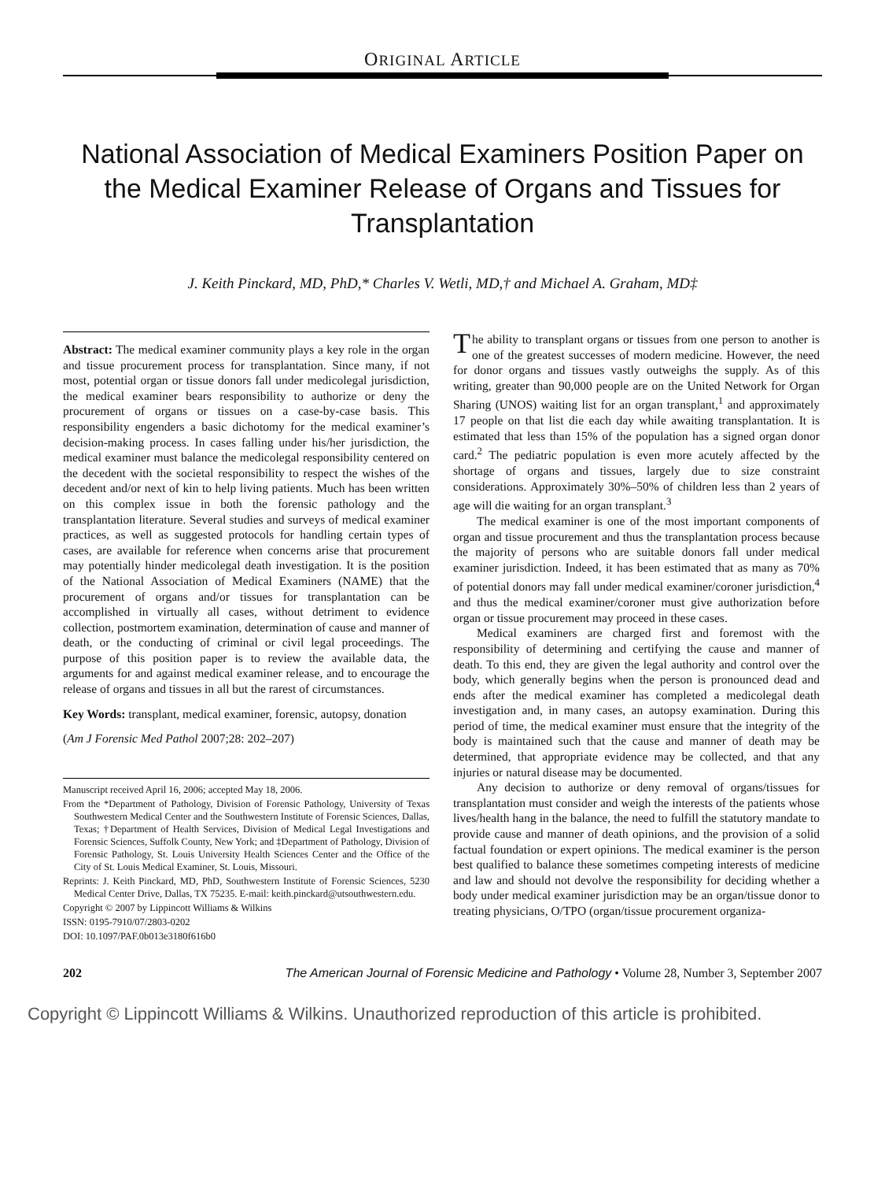ORIGINAL ARTICLE
National Association of Medical Examiners Position Paper on the Medical Examiner Release of Organs and Tissues for Transplantation
J. Keith Pinckard, MD, PhD,* Charles V. Wetli, MD,† and Michael A. Graham, MD‡
Abstract: The medical examiner community plays a key role in the organ and tissue procurement process for transplantation. Since many, if not most, potential organ or tissue donors fall under medicolegal jurisdiction, the medical examiner bears responsibility to authorize or deny the procurement of organs or tissues on a case-by-case basis. This responsibility engenders a basic dichotomy for the medical examiner’s decision-making process. In cases falling under his/her jurisdiction, the medical examiner must balance the medicolegal responsibility centered on the decedent with the societal responsibility to respect the wishes of the decedent and/or next of kin to help living patients. Much has been written on this complex issue in both the forensic pathology and the transplantation literature. Several studies and surveys of medical examiner practices, as well as suggested protocols for handling certain types of cases, are available for reference when concerns arise that procurement may potentially hinder medicolegal death investigation. It is the position of the National Association of Medical Examiners (NAME) that the procurement of organs and/or tissues for transplantation can be accomplished in virtually all cases, without detriment to evidence collection, postmortem examination, determination of cause and manner of death, or the conducting of criminal or civil legal proceedings. The purpose of this position paper is to review the available data, the arguments for and against medical examiner release, and to encourage the release of organs and tissues in all but the rarest of circumstances.
Key Words: transplant, medical examiner, forensic, autopsy, donation
(Am J Forensic Med Pathol 2007;28: 202–207)
Manuscript received April 16, 2006; accepted May 18, 2006.
From the *Department of Pathology, Division of Forensic Pathology, University of Texas Southwestern Medical Center and the Southwestern Institute of Forensic Sciences, Dallas, Texas; †Department of Health Services, Division of Medical Legal Investigations and Forensic Sciences, Suffolk County, New York; and ‡Department of Pathology, Division of Forensic Pathology, St. Louis University Health Sciences Center and the Office of the City of St. Louis Medical Examiner, St. Louis, Missouri.
Reprints: J. Keith Pinckard, MD, PhD, Southwestern Institute of Forensic Sciences, 5230 Medical Center Drive, Dallas, TX 75235. E-mail: keith.pinckard@utsouthwestern.edu.
Copyright © 2007 by Lippincott Williams & Wilkins
ISSN: 0195-7910/07/2803-0202
DOI: 10.1097/PAF.0b013e3180f616b0
The ability to transplant organs or tissues from one person to another is one of the greatest successes of modern medicine. However, the need for donor organs and tissues vastly outweighs the supply. As of this writing, greater than 90,000 people are on the United Network for Organ Sharing (UNOS) waiting list for an organ transplant,<sup>1</sup> and approximately 17 people on that list die each day while awaiting transplantation. It is estimated that less than 15% of the population has a signed organ donor card.<sup>2</sup> The pediatric population is even more acutely affected by the shortage of organs and tissues, largely due to size constraint considerations. Approximately 30%–50% of children less than 2 years of age will die waiting for an organ transplant.<sup>3</sup>
The medical examiner is one of the most important components of organ and tissue procurement and thus the transplantation process because the majority of persons who are suitable donors fall under medical examiner jurisdiction. Indeed, it has been estimated that as many as 70% of potential donors may fall under medical examiner/coroner jurisdiction,<sup>4</sup> and thus the medical examiner/coroner must give authorization before organ or tissue procurement may proceed in these cases.
Medical examiners are charged first and foremost with the responsibility of determining and certifying the cause and manner of death. To this end, they are given the legal authority and control over the body, which generally begins when the person is pronounced dead and ends after the medical examiner has completed a medicolegal death investigation and, in many cases, an autopsy examination. During this period of time, the medical examiner must ensure that the integrity of the body is maintained such that the cause and manner of death may be determined, that appropriate evidence may be collected, and that any injuries or natural disease may be documented.
Any decision to authorize or deny removal of organs/tissues for transplantation must consider and weigh the interests of the patients whose lives/health hang in the balance, the need to fulfill the statutory mandate to provide cause and manner of death opinions, and the provision of a solid factual foundation or expert opinions. The medical examiner is the person best qualified to balance these sometimes competing interests of medicine and law and should not devolve the responsibility for deciding whether a body under medical examiner jurisdiction may be an organ/tissue donor to treating physicians, O/TPO (organ/tissue procurement organiza-
202 The American Journal of Forensic Medicine and Pathology • Volume 28, Number 3, September 2007
Copyright © Lippincott Williams & Wilkins. Unauthorized reproduction of this article is prohibited.